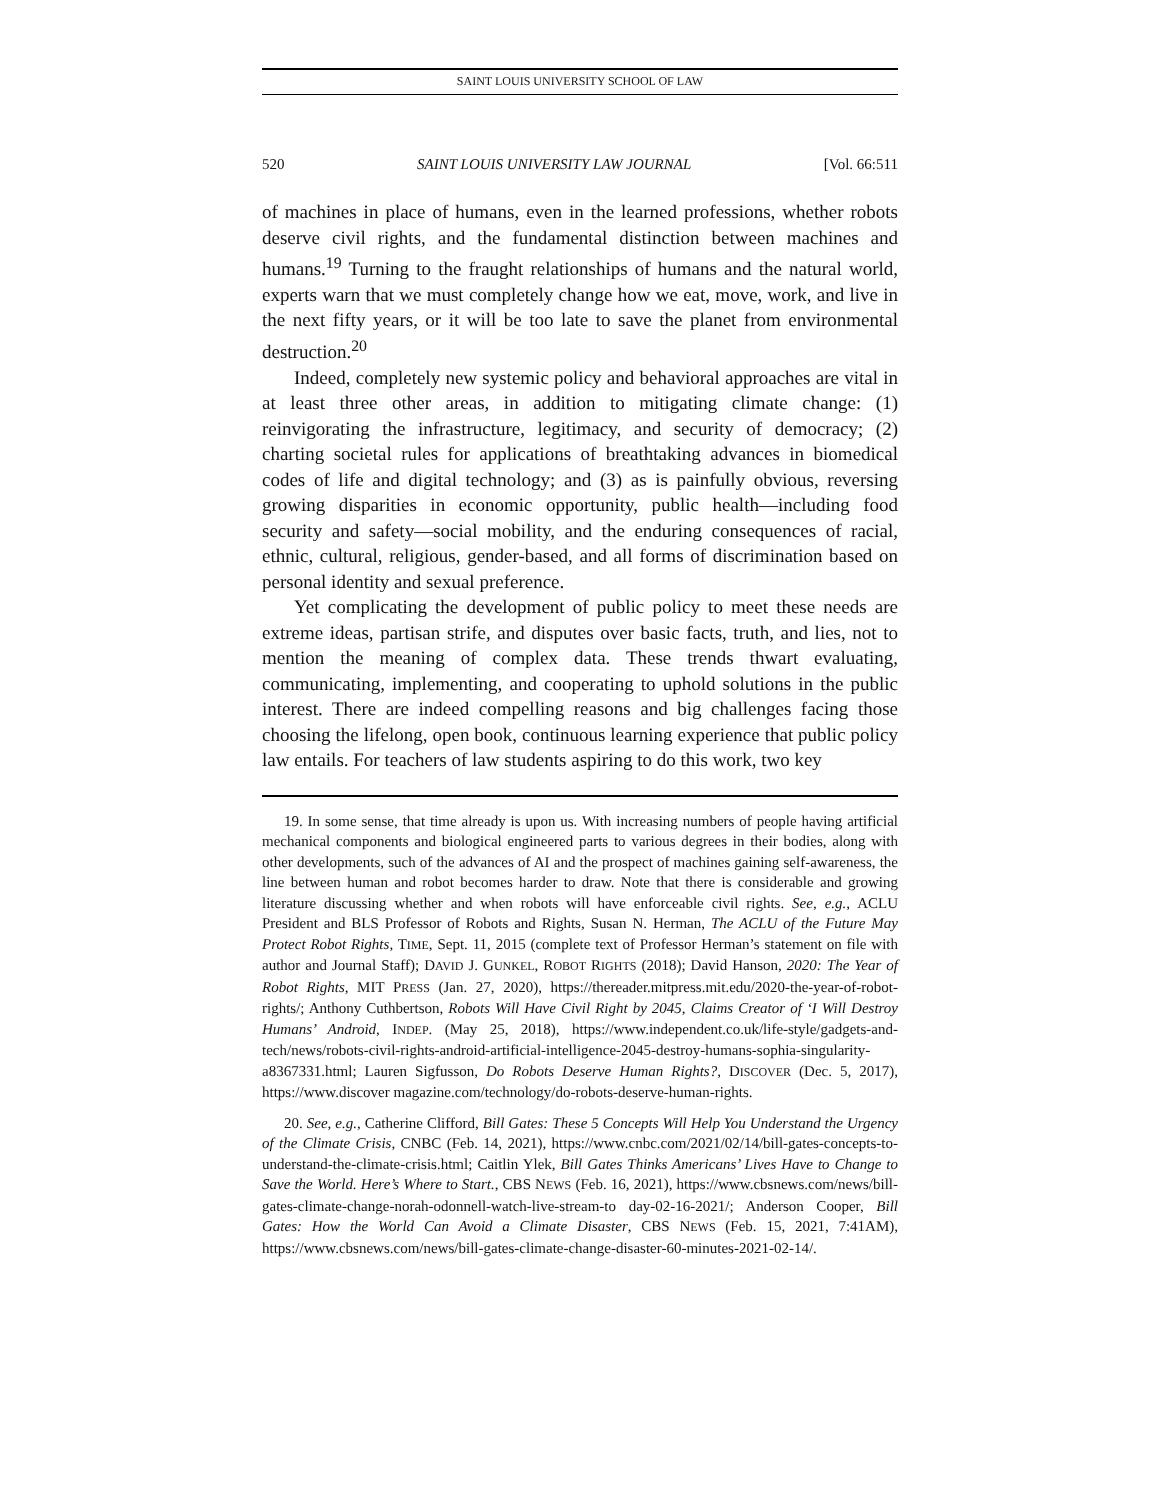SAINT LOUIS UNIVERSITY SCHOOL OF LAW
520 SAINT LOUIS UNIVERSITY LAW JOURNAL [Vol. 66:511
of machines in place of humans, even in the learned professions, whether robots deserve civil rights, and the fundamental distinction between machines and humans.<sup>19</sup> Turning to the fraught relationships of humans and the natural world, experts warn that we must completely change how we eat, move, work, and live in the next fifty years, or it will be too late to save the planet from environmental destruction.<sup>20</sup>
Indeed, completely new systemic policy and behavioral approaches are vital in at least three other areas, in addition to mitigating climate change: (1) reinvigorating the infrastructure, legitimacy, and security of democracy; (2) charting societal rules for applications of breathtaking advances in biomedical codes of life and digital technology; and (3) as is painfully obvious, reversing growing disparities in economic opportunity, public health—including food security and safety—social mobility, and the enduring consequences of racial, ethnic, cultural, religious, gender-based, and all forms of discrimination based on personal identity and sexual preference.
Yet complicating the development of public policy to meet these needs are extreme ideas, partisan strife, and disputes over basic facts, truth, and lies, not to mention the meaning of complex data. These trends thwart evaluating, communicating, implementing, and cooperating to uphold solutions in the public interest. There are indeed compelling reasons and big challenges facing those choosing the lifelong, open book, continuous learning experience that public policy law entails. For teachers of law students aspiring to do this work, two key
19. In some sense, that time already is upon us. With increasing numbers of people having artificial mechanical components and biological engineered parts to various degrees in their bodies, along with other developments, such of the advances of AI and the prospect of machines gaining self-awareness, the line between human and robot becomes harder to draw. Note that there is considerable and growing literature discussing whether and when robots will have enforceable civil rights. See, e.g., ACLU President and BLS Professor of Robots and Rights, Susan N. Herman, The ACLU of the Future May Protect Robot Rights, TIME, Sept. 11, 2015 (complete text of Professor Herman’s statement on file with author and Journal Staff); DAVID J. GUNKEL, ROBOT RIGHTS (2018); David Hanson, 2020: The Year of Robot Rights, MIT PRESS (Jan. 27, 2020), https://thereader.mitpress.mit.edu/2020-the-year-of-robot-rights/; Anthony Cuthbertson, Robots Will Have Civil Right by 2045, Claims Creator of ‘I Will Destroy Humans’ Android, INDEP. (May 25, 2018), https://www.independent.co.uk/life-style/gadgets-and-tech/news/robots-civil-rights-android-artificial-intelligence-2045-destroy-humans-sophia-singularity-a8367331.html; Lauren Sigfusson, Do Robots Deserve Human Rights?, DISCOVER (Dec. 5, 2017), https://www.discover magazine.com/technology/do-robots-deserve-human-rights.
20. See, e.g., Catherine Clifford, Bill Gates: These 5 Concepts Will Help You Understand the Urgency of the Climate Crisis, CNBC (Feb. 14, 2021), https://www.cnbc.com/2021/02/14/bill-gates-concepts-to-understand-the-climate-crisis.html; Caitlin Ylek, Bill Gates Thinks Americans’ Lives Have to Change to Save the World. Here’s Where to Start., CBS NEWS (Feb. 16, 2021), https://www.cbsnews.com/news/bill-gates-climate-change-norah-odonnell-watch-live-stream-to day-02-16-2021/; Anderson Cooper, Bill Gates: How the World Can Avoid a Climate Disaster, CBS NEWS (Feb. 15, 2021, 7:41AM), https://www.cbsnews.com/news/bill-gates-climate-change-disaster-60-minutes-2021-02-14/.